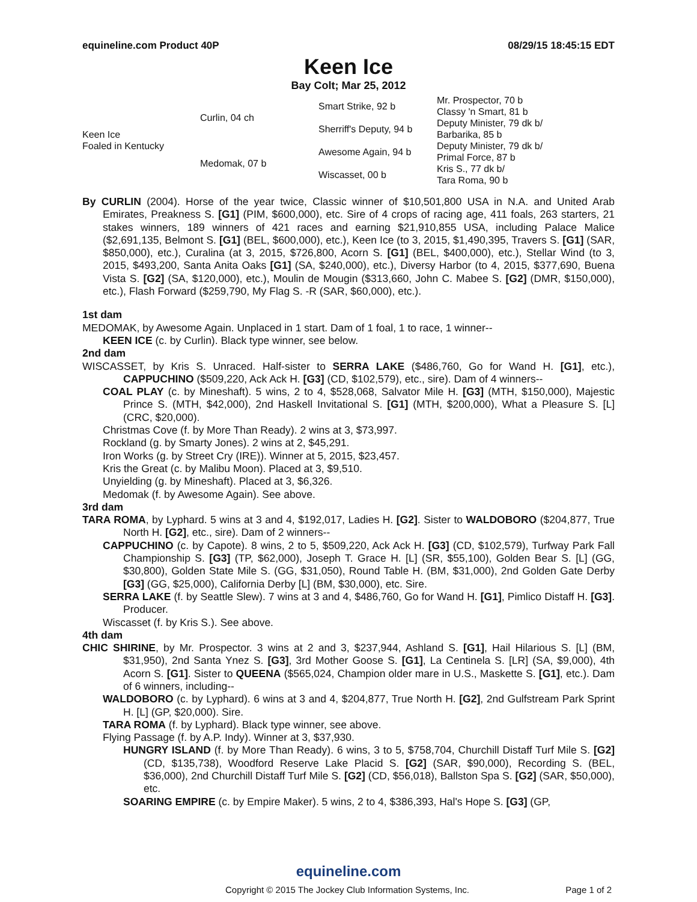equineline.com Product 40P 08/29/15 18:45:15 EDT
Keen Ice
Bay Colt; Mar 25, 2012
| Keen Ice Foaled in Kentucky | Curlin, 04 ch | Smart Strike, 92 b | Mr. Prospector, 70 b |
| | | | Classy 'n Smart, 81 b |
| | | Sherriff's Deputy, 94 b | Deputy Minister, 79 dk b/ |
| | | | Barbarika, 85 b |
| | Medomak, 07 b | Awesome Again, 94 b | Deputy Minister, 79 dk b/ |
| | | | Primal Force, 87 b |
| | | Wiscasset, 00 b | Kris S., 77 dk b/ |
| | | | Tara Roma, 90 b |
By CURLIN (2004). Horse of the year twice, Classic winner of $10,501,800 USA in N.A. and United Arab Emirates, Preakness S. [G1] (PIM, $600,000), etc. Sire of 4 crops of racing age, 411 foals, 263 starters, 21 stakes winners, 189 winners of 421 races and earning $21,910,855 USA, including Palace Malice ($2,691,135, Belmont S. [G1] (BEL, $600,000), etc.), Keen Ice (to 3, 2015, $1,490,395, Travers S. [G1] (SAR, $850,000), etc.), Curalina (at 3, 2015, $726,800, Acorn S. [G1] (BEL, $400,000), etc.), Stellar Wind (to 3, 2015, $493,200, Santa Anita Oaks [G1] (SA, $240,000), etc.), Diversy Harbor (to 4, 2015, $377,690, Buena Vista S. [G2] (SA, $120,000), etc.), Moulin de Mougin ($313,660, John C. Mabee S. [G2] (DMR, $150,000), etc.), Flash Forward ($259,790, My Flag S. -R (SAR, $60,000), etc.).
1st dam
MEDOMAK, by Awesome Again. Unplaced in 1 start. Dam of 1 foal, 1 to race, 1 winner--
KEEN ICE (c. by Curlin). Black type winner, see below.
2nd dam
WISCASSET, by Kris S. Unraced. Half-sister to SERRA LAKE ($486,760, Go for Wand H. [G1], etc.), CAPPUCHINO ($509,220, Ack Ack H. [G3] (CD, $102,579), etc., sire). Dam of 4 winners--
COAL PLAY (c. by Mineshaft). 5 wins, 2 to 4, $528,068, Salvator Mile H. [G3] (MTH, $150,000), Majestic Prince S. (MTH, $42,000), 2nd Haskell Invitational S. [G1] (MTH, $200,000), What a Pleasure S. [L] (CRC, $20,000).
Christmas Cove (f. by More Than Ready). 2 wins at 3, $73,997.
Rockland (g. by Smarty Jones). 2 wins at 2, $45,291.
Iron Works (g. by Street Cry (IRE)). Winner at 5, 2015, $23,457.
Kris the Great (c. by Malibu Moon). Placed at 3, $9,510.
Unyielding (g. by Mineshaft). Placed at 3, $6,326.
Medomak (f. by Awesome Again). See above.
3rd dam
TARA ROMA, by Lyphard. 5 wins at 3 and 4, $192,017, Ladies H. [G2]. Sister to WALDOBORO ($204,877, True North H. [G2], etc., sire). Dam of 2 winners--
CAPPUCHINO (c. by Capote). 8 wins, 2 to 5, $509,220, Ack Ack H. [G3] (CD, $102,579), Turfway Park Fall Championship S. [G3] (TP, $62,000), Joseph T. Grace H. [L] (SR, $55,100), Golden Bear S. [L] (GG, $30,800), Golden State Mile S. (GG, $31,050), Round Table H. (BM, $31,000), 2nd Golden Gate Derby [G3] (GG, $25,000), California Derby [L] (BM, $30,000), etc. Sire.
SERRA LAKE (f. by Seattle Slew). 7 wins at 3 and 4, $486,760, Go for Wand H. [G1], Pimlico Distaff H. [G3]. Producer.
Wiscasset (f. by Kris S.). See above.
4th dam
CHIC SHIRINE, by Mr. Prospector. 3 wins at 2 and 3, $237,944, Ashland S. [G1], Hail Hilarious S. [L] (BM, $31,950), 2nd Santa Ynez S. [G3], 3rd Mother Goose S. [G1], La Centinela S. [LR] (SA, $9,000), 4th Acorn S. [G1]. Sister to QUEENA ($565,024, Champion older mare in U.S., Maskette S. [G1], etc.). Dam of 6 winners, including--
WALDOBORO (c. by Lyphard). 6 wins at 3 and 4, $204,877, True North H. [G2], 2nd Gulfstream Park Sprint H. [L] (GP, $20,000). Sire.
TARA ROMA (f. by Lyphard). Black type winner, see above.
Flying Passage (f. by A.P. Indy). Winner at 3, $37,930.
HUNGRY ISLAND (f. by More Than Ready). 6 wins, 3 to 5, $758,704, Churchill Distaff Turf Mile S. [G2] (CD, $135,738), Woodford Reserve Lake Placid S. [G2] (SAR, $90,000), Recording S. (BEL, $36,000), 2nd Churchill Distaff Turf Mile S. [G2] (CD, $56,018), Ballston Spa S. [G2] (SAR, $50,000), etc.
SOARING EMPIRE (c. by Empire Maker). 5 wins, 2 to 4, $386,393, Hal's Hope S. [G3] (GP,
equineline.com
Copyright © 2015 The Jockey Club Information Systems, Inc. Page 1 of 2